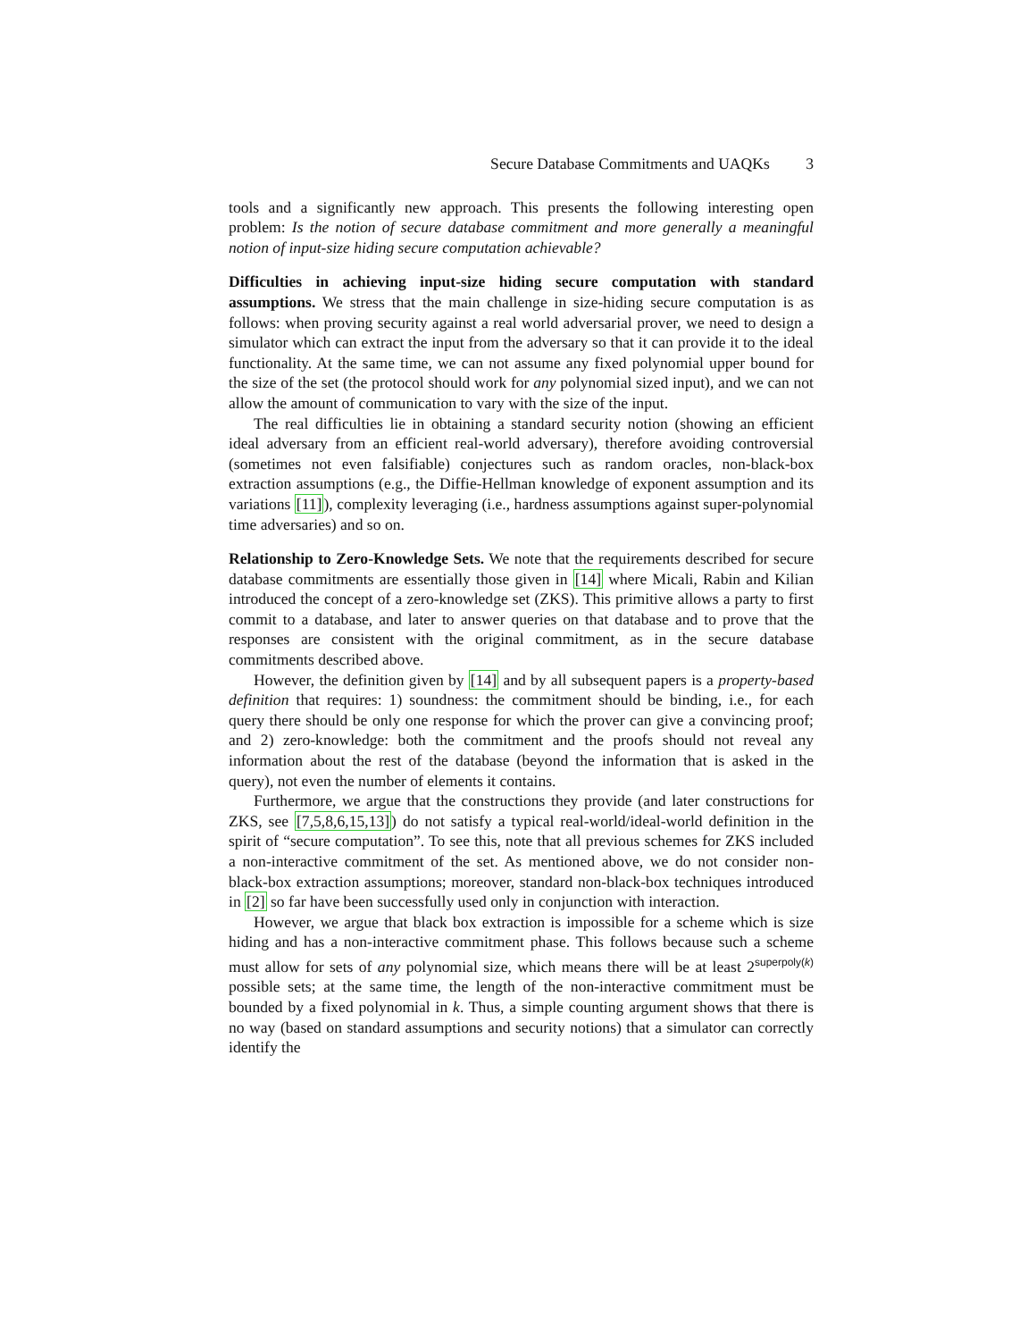Secure Database Commitments and UAQKs 3
tools and a significantly new approach. This presents the following interesting open problem: Is the notion of secure database commitment and more generally a meaningful notion of input-size hiding secure computation achievable?
Difficulties in achieving input-size hiding secure computation with standard assumptions. We stress that the main challenge in size-hiding secure computation is as follows: when proving security against a real world adversarial prover, we need to design a simulator which can extract the input from the adversary so that it can provide it to the ideal functionality. At the same time, we can not assume any fixed polynomial upper bound for the size of the set (the protocol should work for any polynomial sized input), and we can not allow the amount of communication to vary with the size of the input.
The real difficulties lie in obtaining a standard security notion (showing an efficient ideal adversary from an efficient real-world adversary), therefore avoiding controversial (sometimes not even falsifiable) conjectures such as random oracles, non-black-box extraction assumptions (e.g., the Diffie-Hellman knowledge of exponent assumption and its variations [11]), complexity leveraging (i.e., hardness assumptions against super-polynomial time adversaries) and so on.
Relationship to Zero-Knowledge Sets. We note that the requirements described for secure database commitments are essentially those given in [14] where Micali, Rabin and Kilian introduced the concept of a zero-knowledge set (ZKS). This primitive allows a party to first commit to a database, and later to answer queries on that database and to prove that the responses are consistent with the original commitment, as in the secure database commitments described above.
However, the definition given by [14] and by all subsequent papers is a property-based definition that requires: 1) soundness: the commitment should be binding, i.e., for each query there should be only one response for which the prover can give a convincing proof; and 2) zero-knowledge: both the commitment and the proofs should not reveal any information about the rest of the database (beyond the information that is asked in the query), not even the number of elements it contains.
Furthermore, we argue that the constructions they provide (and later constructions for ZKS, see [7,5,8,6,15,13]) do not satisfy a typical real-world/ideal-world definition in the spirit of “secure computation”. To see this, note that all previous schemes for ZKS included a non-interactive commitment of the set. As mentioned above, we do not consider non-black-box extraction assumptions; moreover, standard non-black-box techniques introduced in [2] so far have been successfully used only in conjunction with interaction.
However, we argue that black box extraction is impossible for a scheme which is size hiding and has a non-interactive commitment phase. This follows because such a scheme must allow for sets of any polynomial size, which means there will be at least 2<sup>superpoly(k)</sup> possible sets; at the same time, the length of the non-interactive commitment must be bounded by a fixed polynomial in k. Thus, a simple counting argument shows that there is no way (based on standard assumptions and security notions) that a simulator can correctly identify the